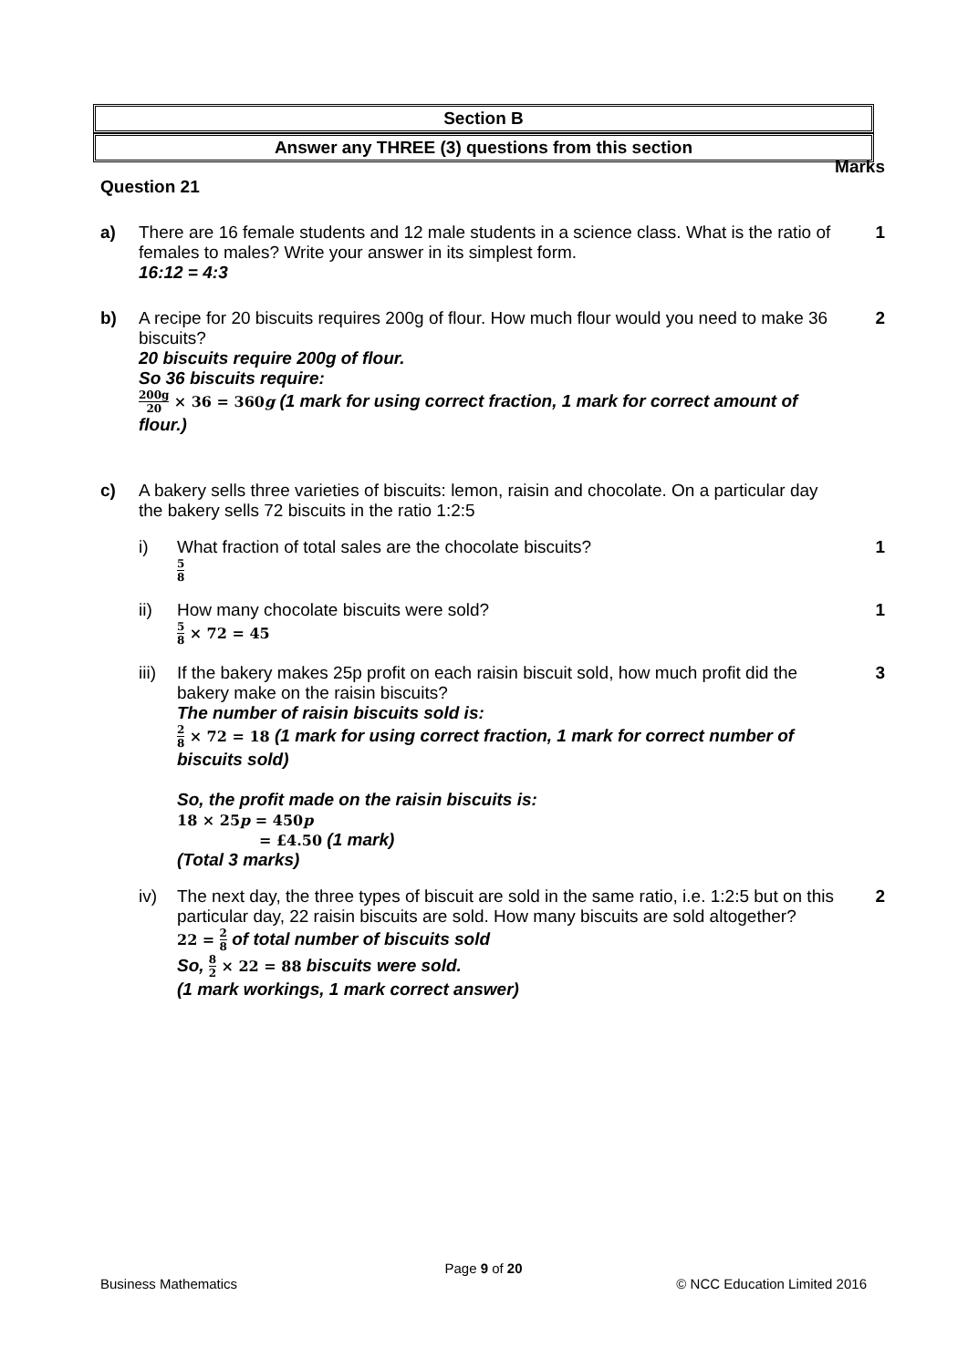Section B
Answer any THREE (3) questions from this section
Marks
Question 21
a) There are 16 female students and 12 male students in a science class. What is the ratio of females to males? Write your answer in its simplest form.
16:12 = 4:3
1
b) A recipe for 20 biscuits requires 200g of flour. How much flour would you need to make 36 biscuits?
20 biscuits require 200g of flour.
So 36 biscuits require:
200g 20 × 36 = 360g (1 mark for using correct fraction, 1 mark for correct amount of flour.)
2
c) A bakery sells three varieties of biscuits: lemon, raisin and chocolate. On a particular day the bakery sells 72 biscuits in the ratio 1:2:5
i) What fraction of total sales are the chocolate biscuits?
5 8
1
ii) How many chocolate biscuits were sold?
5 8 × 72 = 45
1
iii)
If the bakery makes 25p profit on each raisin biscuit sold, how much profit did the bakery make on the raisin biscuits?
The number of raisin biscuits sold is:
2 8 × 72 = 18 (1 mark for using correct fraction, 1 mark for correct number of biscuits sold)
So, the profit made on the raisin biscuits is:
18 × 25p = 450p
= £4.50 (1 mark)
(Total 3 marks)
3
iv) The next day, the three types of biscuit are sold in the same ratio, i.e. 1:2:5 but on this particular day, 22 raisin biscuits are sold. How many biscuits are sold altogether?
22 = 2 8 of total number of biscuits sold
So, 8 2 × 22 = 88 biscuits were sold.
(1 mark workings, 1 mark correct answer)
2
Page 9 of 20
Business Mathematics © NCC Education Limited 2016